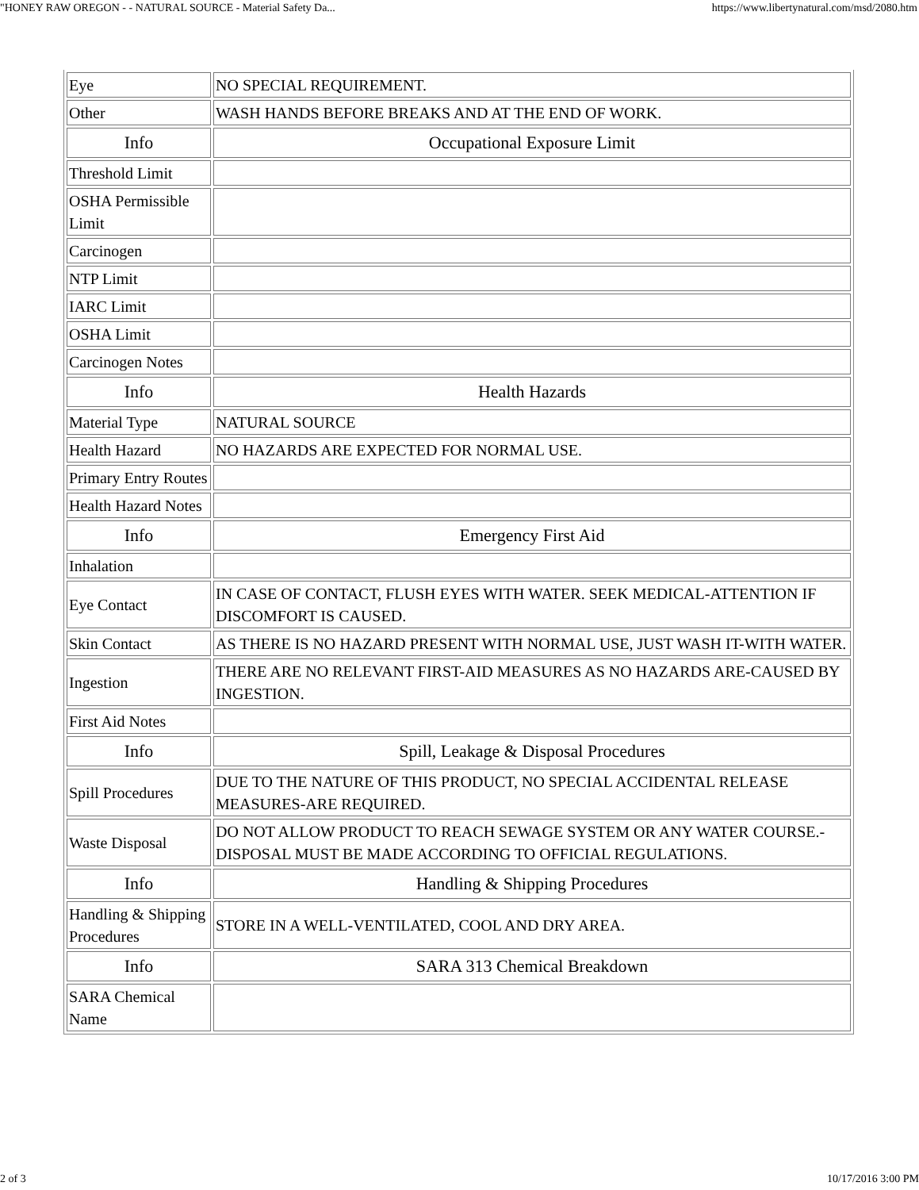"HONEY RAW OREGON - - NATURAL SOURCE - Material Safety Da... https://www.libertynatural.com/msd/2080.htm
| Eye | NO SPECIAL REQUIREMENT. |
| Other | WASH HANDS BEFORE BREAKS AND AT THE END OF WORK. |
| Info | Occupational Exposure Limit |
| Threshold Limit | |
| OSHA Permissible Limit | |
| Carcinogen | |
| NTP Limit | |
| IARC Limit | |
| OSHA Limit | |
| Carcinogen Notes | |
| Info | Health Hazards |
| Material Type | NATURAL SOURCE |
| Health Hazard | NO HAZARDS ARE EXPECTED FOR NORMAL USE. |
| Primary Entry Routes | |
| Health Hazard Notes | |
| Info | Emergency First Aid |
| Inhalation | |
| Eye Contact | IN CASE OF CONTACT, FLUSH EYES WITH WATER. SEEK MEDICAL-ATTENTION IF DISCOMFORT IS CAUSED. |
| Skin Contact | AS THERE IS NO HAZARD PRESENT WITH NORMAL USE, JUST WASH IT-WITH WATER. |
| Ingestion | THERE ARE NO RELEVANT FIRST-AID MEASURES AS NO HAZARDS ARE-CAUSED BY INGESTION. |
| First Aid Notes | |
| Info | Spill, Leakage & Disposal Procedures |
| Spill Procedures | DUE TO THE NATURE OF THIS PRODUCT, NO SPECIAL ACCIDENTAL RELEASE MEASURES-ARE REQUIRED. |
| Waste Disposal | DO NOT ALLOW PRODUCT TO REACH SEWAGE SYSTEM OR ANY WATER COURSE.-DISPOSAL MUST BE MADE ACCORDING TO OFFICIAL REGULATIONS. |
| Info | Handling & Shipping Procedures |
| Handling & Shipping Procedures | STORE IN A WELL-VENTILATED, COOL AND DRY AREA. |
| Info | SARA 313 Chemical Breakdown |
| SARA Chemical Name | |
2 of 3 10/17/2016 3:00 PM